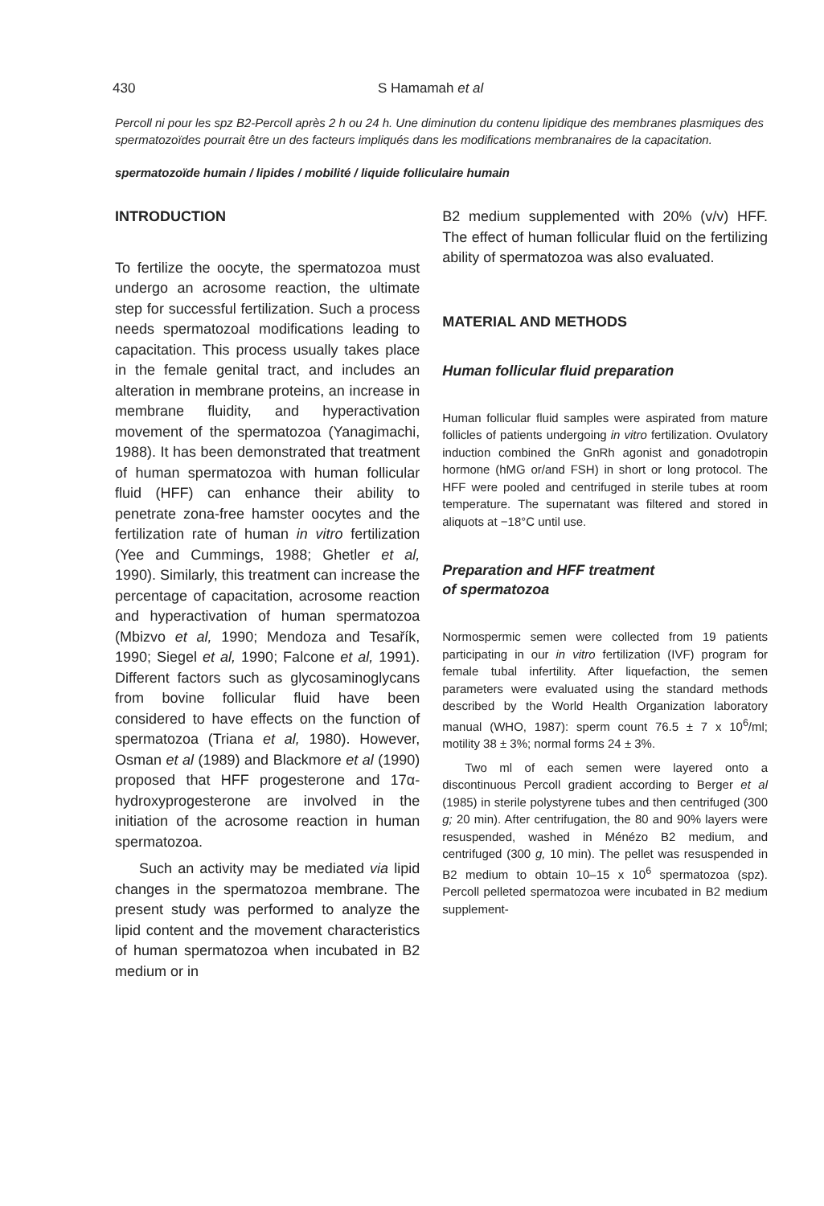430 S Hamamah et al
Percoll ni pour les spz B2-Percoll après 2 h ou 24 h. Une diminution du contenu lipidique des membranes plasmiques des spermatozoïdes pourrait être un des facteurs impliqués dans les modifications membranaires de la capacitation.
spermatozoïde humain / lipides / mobilité / liquide folliculaire humain
INTRODUCTION
To fertilize the oocyte, the spermatozoa must undergo an acrosome reaction, the ultimate step for successful fertilization. Such a process needs spermatozoal modifications leading to capacitation. This process usually takes place in the female genital tract, and includes an alteration in membrane proteins, an increase in membrane fluidity, and hyperactivation movement of the spermatozoa (Yanagimachi, 1988). It has been demonstrated that treatment of human spermatozoa with human follicular fluid (HFF) can enhance their ability to penetrate zona-free hamster oocytes and the fertilization rate of human in vitro fertilization (Yee and Cummings, 1988; Ghetler et al, 1990). Similarly, this treatment can increase the percentage of capacitation, acrosome reaction and hyperactivation of human spermatozoa (Mbizvo et al, 1990; Mendoza and Tesařík, 1990; Siegel et al, 1990; Falcone et al, 1991). Different factors such as glycosaminoglycans from bovine follicular fluid have been considered to have effects on the function of spermatozoa (Triana et al, 1980). However, Osman et al (1989) and Blackmore et al (1990) proposed that HFF progesterone and 17α-hydroxyprogesterone are involved in the initiation of the acrosome reaction in human spermatozoa.
Such an activity may be mediated via lipid changes in the spermatozoa membrane. The present study was performed to analyze the lipid content and the movement characteristics of human spermatozoa when incubated in B2 medium or in
B2 medium supplemented with 20% (v/v) HFF. The effect of human follicular fluid on the fertilizing ability of spermatozoa was also evaluated.
MATERIAL AND METHODS
Human follicular fluid preparation
Human follicular fluid samples were aspirated from mature follicles of patients undergoing in vitro fertilization. Ovulatory induction combined the GnRh agonist and gonadotropin hormone (hMG or/and FSH) in short or long protocol. The HFF were pooled and centrifuged in sterile tubes at room temperature. The supernatant was filtered and stored in aliquots at −18°C until use.
Preparation and HFF treatment
of spermatozoa
Normospermic semen were collected from 19 patients participating in our in vitro fertilization (IVF) program for female tubal infertility. After liquefaction, the semen parameters were evaluated using the standard methods described by the World Health Organization laboratory manual (WHO, 1987): sperm count 76.5 ± 7 x 10<sup>6</sup>/ml; motility 38 ± 3%; normal forms 24 ± 3%.
Two ml of each semen were layered onto a discontinuous Percoll gradient according to Berger et al (1985) in sterile polystyrene tubes and then centrifuged (300 g; 20 min). After centrifugation, the 80 and 90% layers were resuspended, washed in Ménézo B2 medium, and centrifuged (300 g, 10 min). The pellet was resuspended in B2 medium to obtain 10–15 x 10<sup>6</sup> spermatozoa (spz). Percoll pelleted spermatozoa were incubated in B2 medium supplement-